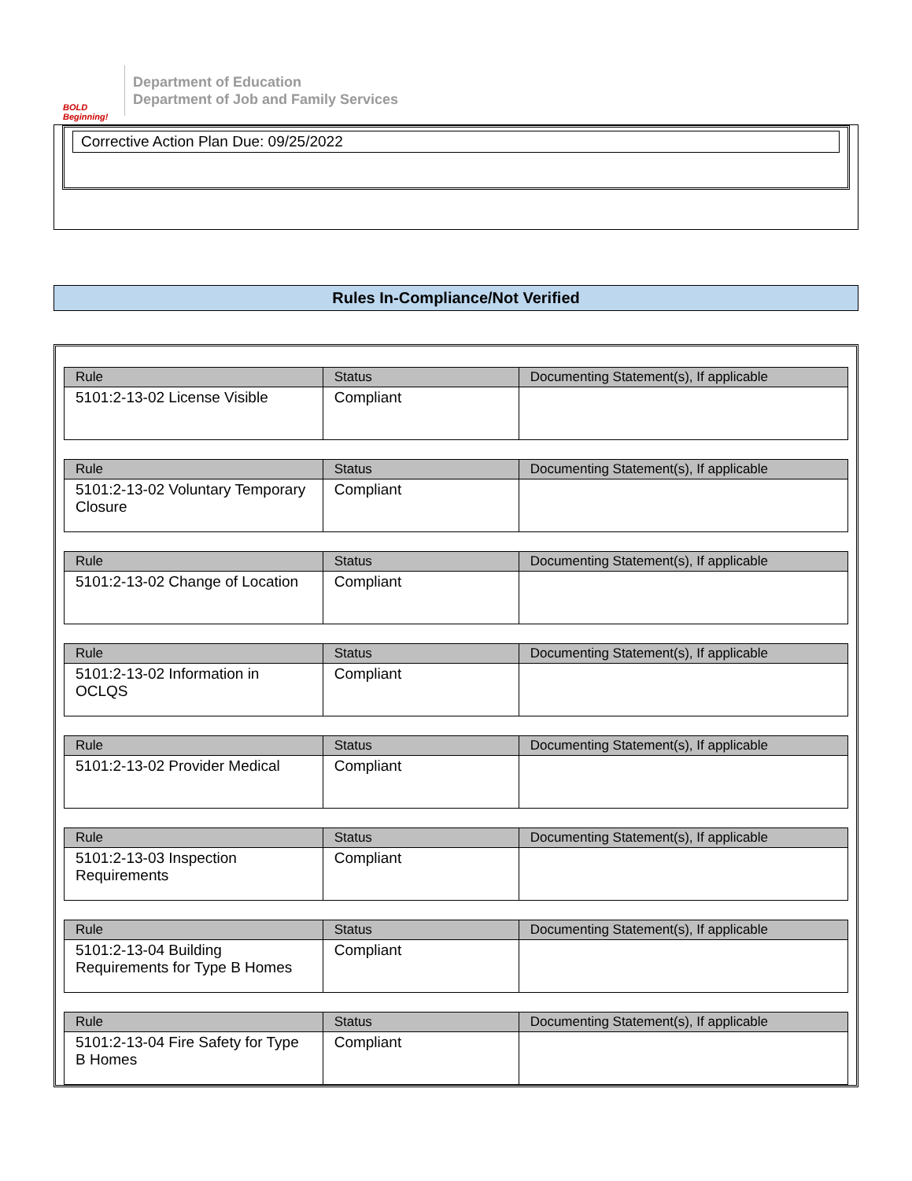BOLD Beginning!
Department of Education
Department of Job and Family Services
Corrective Action Plan Due: 09/25/2022
Rules In-Compliance/Not Verified
| Rule | Status | Documenting Statement(s), If applicable |
| --- | --- | --- |
| 5101:2-13-02 License Visible | Compliant | |
| Rule | Status | Documenting Statement(s), If applicable |
| --- | --- | --- |
| 5101:2-13-02 Voluntary Temporary Closure | Compliant | |
| Rule | Status | Documenting Statement(s), If applicable |
| --- | --- | --- |
| 5101:2-13-02 Change of Location | Compliant | |
| Rule | Status | Documenting Statement(s), If applicable |
| --- | --- | --- |
| 5101:2-13-02 Information in OCLQS | Compliant | |
| Rule | Status | Documenting Statement(s), If applicable |
| --- | --- | --- |
| 5101:2-13-02 Provider Medical | Compliant | |
| Rule | Status | Documenting Statement(s), If applicable |
| --- | --- | --- |
| 5101:2-13-03 Inspection Requirements | Compliant | |
| Rule | Status | Documenting Statement(s), If applicable |
| --- | --- | --- |
| 5101:2-13-04 Building Requirements for Type B Homes | Compliant | |
| Rule | Status | Documenting Statement(s), If applicable |
| --- | --- | --- |
| 5101:2-13-04 Fire Safety for Type B Homes | Compliant | |